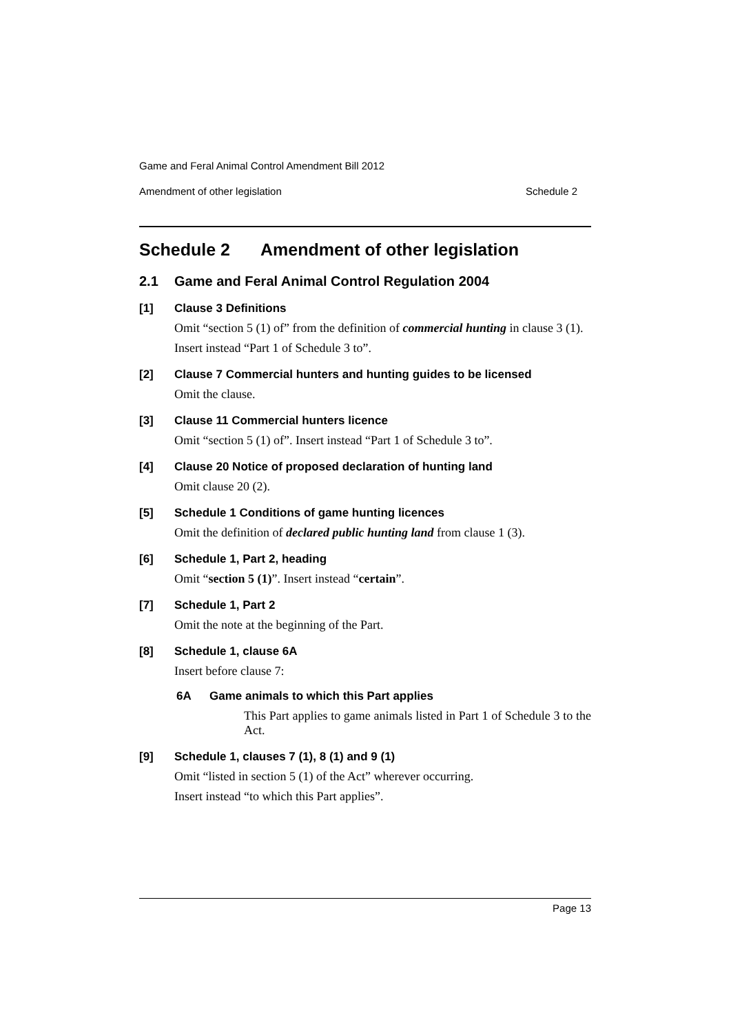Game and Feral Animal Control Amendment Bill 2012
Amendment of other legislation Schedule 2
Schedule 2 Amendment of other legislation
2.1 Game and Feral Animal Control Regulation 2004
[1] Clause 3 Definitions
Omit “section 5 (1) of” from the definition of commercial hunting in clause 3 (1).
Insert instead “Part 1 of Schedule 3 to”.
[2] Clause 7 Commercial hunters and hunting guides to be licensed
Omit the clause.
[3] Clause 11 Commercial hunters licence
Omit “section 5 (1) of”. Insert instead “Part 1 of Schedule 3 to”.
[4] Clause 20 Notice of proposed declaration of hunting land
Omit clause 20 (2).
[5] Schedule 1 Conditions of game hunting licences
Omit the definition of declared public hunting land from clause 1 (3).
[6] Schedule 1, Part 2, heading
Omit “section 5 (1)”. Insert instead “certain”.
[7] Schedule 1, Part 2
Omit the note at the beginning of the Part.
[8] Schedule 1, clause 6A
Insert before clause 7:
6A Game animals to which this Part applies
This Part applies to game animals listed in Part 1 of Schedule 3 to the Act.
[9] Schedule 1, clauses 7 (1), 8 (1) and 9 (1)
Omit “listed in section 5 (1) of the Act” wherever occurring.
Insert instead “to which this Part applies”.
Page 13